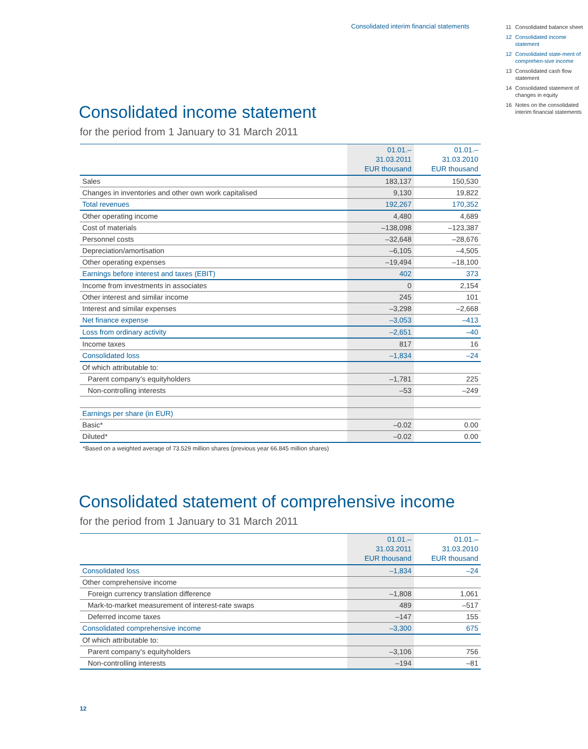Consolidated interim financial statements
11 Consolidated balance sheet
12 Consolidated income statement
12 Consolidated state-ment of comprehen-sive income
13 Consolidated cash flow statement
14 Consolidated statement of changes in equity
16 Notes on the consolidated interim financial statements
Consolidated income statement
for the period from 1 January to 31 March 2011
| | 01.01.– 31.03.2011 EUR thousand | 01.01.– 31.03.2010 EUR thousand |
| --- | --- | --- |
| Sales | 183,137 | 150,530 |
| Changes in inventories and other own work capitalised | 9,130 | 19,822 |
| Total revenues | 192,267 | 170,352 |
| Other operating income | 4,480 | 4,689 |
| Cost of materials | –138,098 | –123,387 |
| Personnel costs | –32,648 | –28,676 |
| Depreciation/amortisation | –6,105 | –4,505 |
| Other operating expenses | –19,494 | –18,100 |
| Earnings before interest and taxes (EBIT) | 402 | 373 |
| Income from investments in associates | 0 | 2,154 |
| Other interest and similar income | 245 | 101 |
| Interest and similar expenses | –3,298 | –2,668 |
| Net finance expense | –3,053 | –413 |
| Loss from ordinary activity | –2,651 | –40 |
| Income taxes | 817 | 16 |
| Consolidated loss | –1,834 | –24 |
| Of which attributable to: | | |
| Parent company’s equityholders | –1,781 | 225 |
| Non-controlling interests | –53 | –249 |
| Earnings per share (in EUR) | | |
| Basic* | –0.02 | 0.00 |
| Diluted* | –0.02 | 0.00 |
*Based on a weighted average of 73.529 million shares (previous year 66.845 million shares)
Consolidated statement of comprehensive income
for the period from 1 January to 31 March 2011
| | 01.01.– 31.03.2011 EUR thousand | 01.01.– 31.03.2010 EUR thousand |
| --- | --- | --- |
| Consolidated loss | –1,834 | –24 |
| Other comprehensive income | | |
| Foreign currency translation difference | –1,808 | 1,061 |
| Mark-to-market measurement of interest-rate swaps | 489 | –517 |
| Deferred income taxes | –147 | 155 |
| Consolidated comprehensive income | –3,300 | 675 |
| Of which attributable to: | | |
| Parent company’s equityholders | –3,106 | 756 |
| Non-controlling interests | –194 | –81 |
12